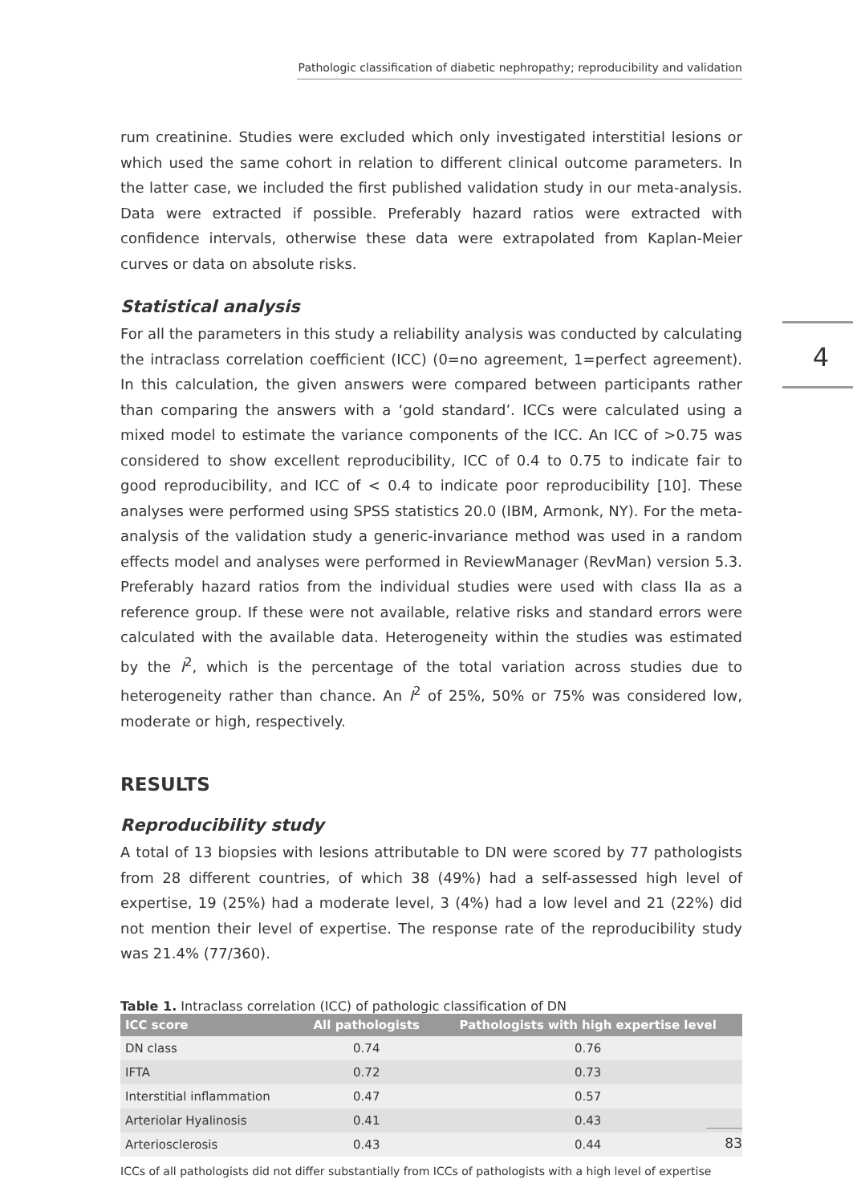Pathologic classification of diabetic nephropathy; reproducibility and validation
4
rum creatinine. Studies were excluded which only investigated interstitial lesions or which used the same cohort in relation to different clinical outcome parameters. In the latter case, we included the first published validation study in our meta-analysis. Data were extracted if possible. Preferably hazard ratios were extracted with confidence intervals, otherwise these data were extrapolated from Kaplan-Meier curves or data on absolute risks.
Statistical analysis
For all the parameters in this study a reliability analysis was conducted by calculating the intraclass correlation coefficient (ICC) (0=no agreement, 1=perfect agreement). In this calculation, the given answers were compared between participants rather than comparing the answers with a ‘gold standard’. ICCs were calculated using a mixed model to estimate the variance components of the ICC. An ICC of >0.75 was considered to show excellent reproducibility, ICC of 0.4 to 0.75 to indicate fair to good reproducibility, and ICC of < 0.4 to indicate poor reproducibility [10]. These analyses were performed using SPSS statistics 20.0 (IBM, Armonk, NY). For the meta-analysis of the validation study a generic-invariance method was used in a random effects model and analyses were performed in ReviewManager (RevMan) version 5.3. Preferably hazard ratios from the individual studies were used with class IIa as a reference group. If these were not available, relative risks and standard errors were calculated with the available data. Heterogeneity within the studies was estimated by the I<sup>2</sup>, which is the percentage of the total variation across studies due to heterogeneity rather than chance. An I<sup>2</sup> of 25%, 50% or 75% was considered low, moderate or high, respectively.
RESULTS
Reproducibility study
A total of 13 biopsies with lesions attributable to DN were scored by 77 pathologists from 28 different countries, of which 38 (49%) had a self-assessed high level of expertise, 19 (25%) had a moderate level, 3 (4%) had a low level and 21 (22%) did not mention their level of expertise. The response rate of the reproducibility study was 21.4% (77/360).
Table 1. Intraclass correlation (ICC) of pathologic classification of DN
| ICC score | All pathologists | Pathologists with high expertise level |
| --- | --- | --- |
| DN class | 0.74 | 0.76 |
| IFTA | 0.72 | 0.73 |
| Interstitial inflammation | 0.47 | 0.57 |
| Arteriolar Hyalinosis | 0.41 | 0.43 |
| Arteriosclerosis | 0.43 | 0.44 |
ICCs of all pathologists did not differ substantially from ICCs of pathologists with a high level of expertise
83